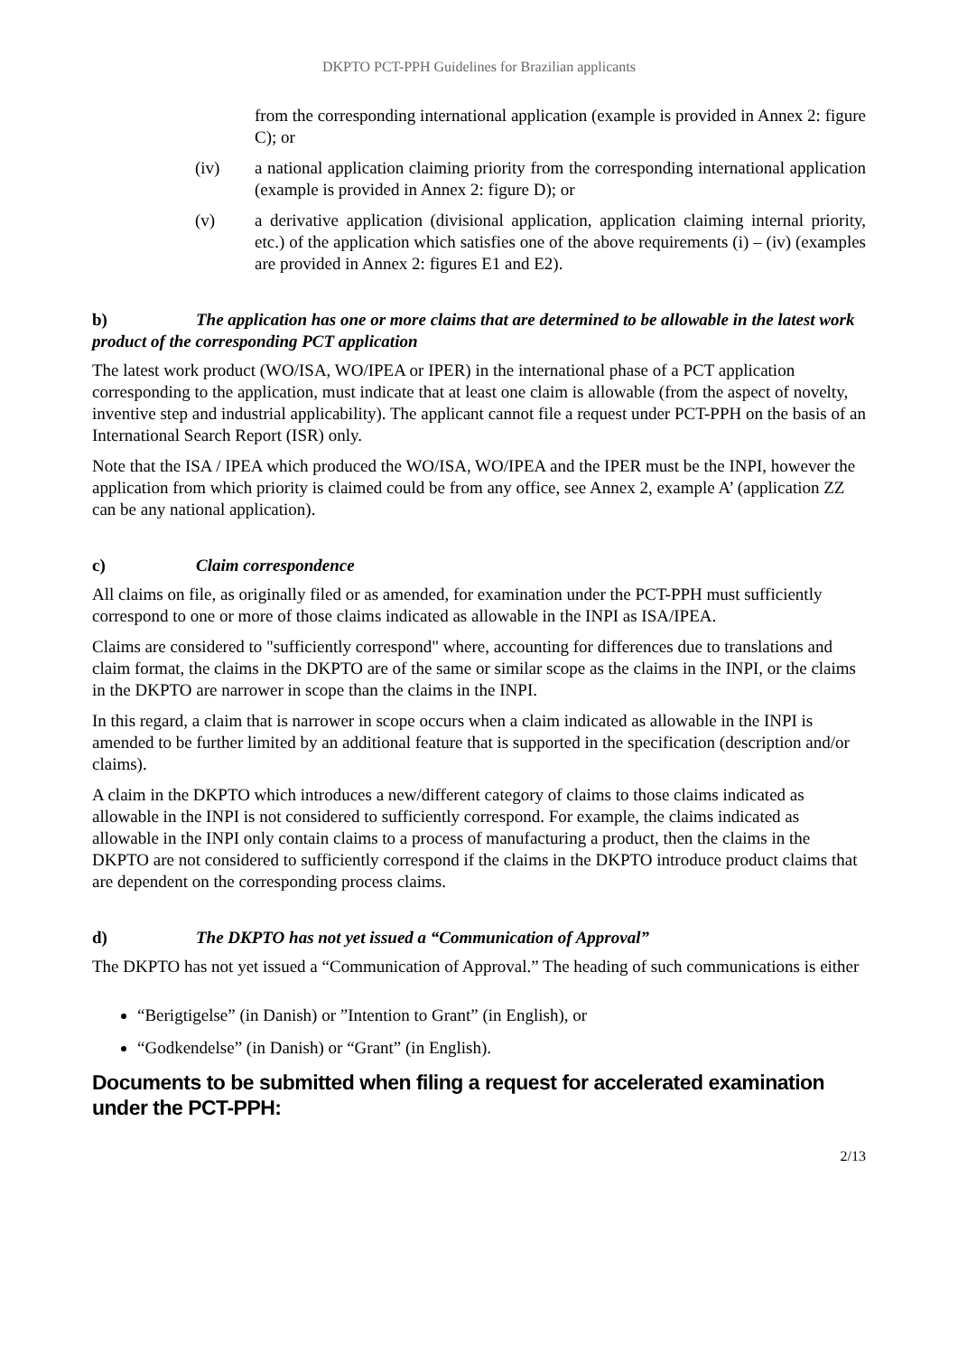DKPTO PCT-PPH Guidelines for Brazilian applicants
from the corresponding international application (example is provided in Annex 2: figure C); or
(iv) a national application claiming priority from the corresponding international application (example is provided in Annex 2: figure D); or
(v) a derivative application (divisional application, application claiming internal priority, etc.) of the application which satisfies one of the above requirements (i) – (iv) (examples are provided in Annex 2: figures E1 and E2).
b) The application has one or more claims that are determined to be allowable in the latest work product of the corresponding PCT application
The latest work product (WO/ISA, WO/IPEA or IPER) in the international phase of a PCT application corresponding to the application, must indicate that at least one claim is allowable (from the aspect of novelty, inventive step and industrial applicability). The applicant cannot file a request under PCT-PPH on the basis of an International Search Report (ISR) only.
Note that the ISA / IPEA which produced the WO/ISA, WO/IPEA and the IPER must be the INPI, however the application from which priority is claimed could be from any office, see Annex 2, example A’ (application ZZ can be any national application).
c) Claim correspondence
All claims on file, as originally filed or as amended, for examination under the PCT-PPH must sufficiently correspond to one or more of those claims indicated as allowable in the INPI as ISA/IPEA.
Claims are considered to "sufficiently correspond" where, accounting for differences due to translations and claim format, the claims in the DKPTO are of the same or similar scope as the claims in the INPI, or the claims in the DKPTO are narrower in scope than the claims in the INPI.
In this regard, a claim that is narrower in scope occurs when a claim indicated as allowable in the INPI is amended to be further limited by an additional feature that is supported in the specification (description and/or claims).
A claim in the DKPTO which introduces a new/different category of claims to those claims indicated as allowable in the INPI is not considered to sufficiently correspond. For example, the claims indicated as allowable in the INPI only contain claims to a process of manufacturing a product, then the claims in the DKPTO are not considered to sufficiently correspond if the claims in the DKPTO introduce product claims that are dependent on the corresponding process claims.
d) The DKPTO has not yet issued a “Communication of Approval”
The DKPTO has not yet issued a “Communication of Approval.” The heading of such communications is either
“Berigtigelse” (in Danish) or ”Intention to Grant” (in English), or
“Godkendelse” (in Danish) or “Grant” (in English).
Documents to be submitted when filing a request for accelerated examination under the PCT-PPH:
2/13